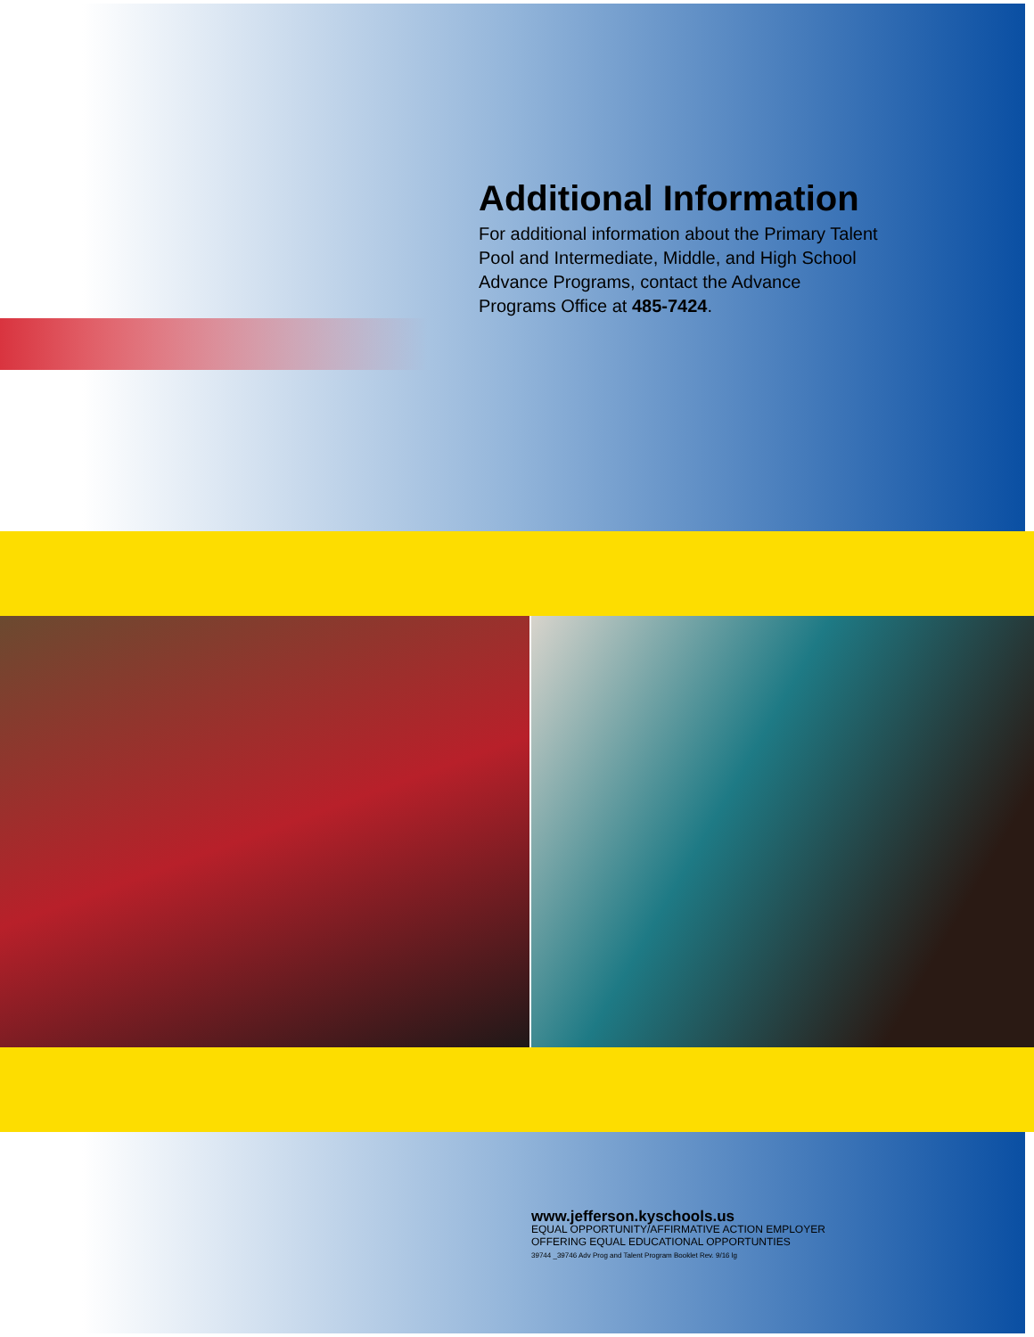Additional Information
For additional information about the Primary Talent Pool and Intermediate, Middle, and High School Advance Programs, contact the Advance Programs Office at 485-7424.
www.jefferson.kyschools.us
EQUAL OPPORTUNITY/AFFIRMATIVE ACTION EMPLOYER
OFFERING EQUAL EDUCATIONAL OPPORTUNTIES
39744 _39746 Adv Prog and Talent Program Booklet Rev. 9/16 lg